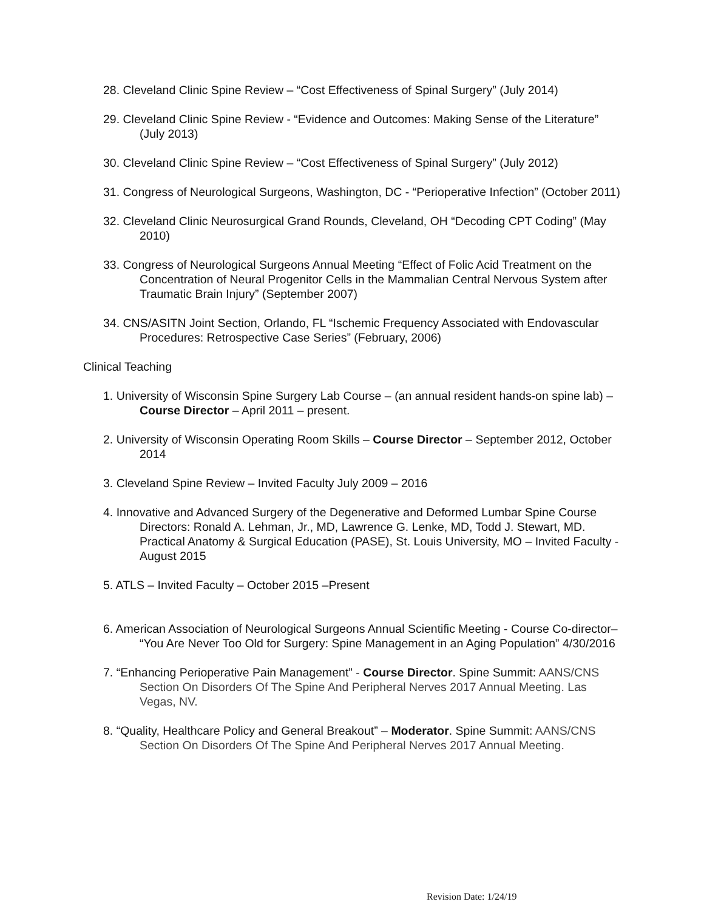28. Cleveland Clinic Spine Review – “Cost Effectiveness of Spinal Surgery” (July 2014)
29. Cleveland Clinic Spine Review - “Evidence and Outcomes: Making Sense of the Literature” (July 2013)
30. Cleveland Clinic Spine Review – “Cost Effectiveness of Spinal Surgery” (July 2012)
31. Congress of Neurological Surgeons, Washington, DC - “Perioperative Infection” (October 2011)
32. Cleveland Clinic Neurosurgical Grand Rounds, Cleveland, OH “Decoding CPT Coding” (May 2010)
33. Congress of Neurological Surgeons Annual Meeting “Effect of Folic Acid Treatment on the Concentration of Neural Progenitor Cells in the Mammalian Central Nervous System after Traumatic Brain Injury” (September 2007)
34. CNS/ASITN Joint Section, Orlando, FL “Ischemic Frequency Associated with Endovascular Procedures: Retrospective Case Series” (February, 2006)
Clinical Teaching
1. University of Wisconsin Spine Surgery Lab Course – (an annual resident hands-on spine lab) – Course Director – April 2011 – present.
2. University of Wisconsin Operating Room Skills – Course Director – September 2012, October 2014
3. Cleveland Spine Review – Invited Faculty July 2009 – 2016
4. Innovative and Advanced Surgery of the Degenerative and Deformed Lumbar Spine Course Directors: Ronald A. Lehman, Jr., MD, Lawrence G. Lenke, MD, Todd J. Stewart, MD. Practical Anatomy & Surgical Education (PASE), St. Louis University, MO – Invited Faculty - August 2015
5. ATLS – Invited Faculty – October 2015 –Present
6. American Association of Neurological Surgeons Annual Scientific Meeting - Course Co-director– “You Are Never Too Old for Surgery: Spine Management in an Aging Population” 4/30/2016
7. “Enhancing Perioperative Pain Management” - Course Director. Spine Summit: AANS/CNS Section On Disorders Of The Spine And Peripheral Nerves 2017 Annual Meeting. Las Vegas, NV.
8. “Quality, Healthcare Policy and General Breakout” – Moderator. Spine Summit: AANS/CNS Section On Disorders Of The Spine And Peripheral Nerves 2017 Annual Meeting.
Revision Date: 1/24/19